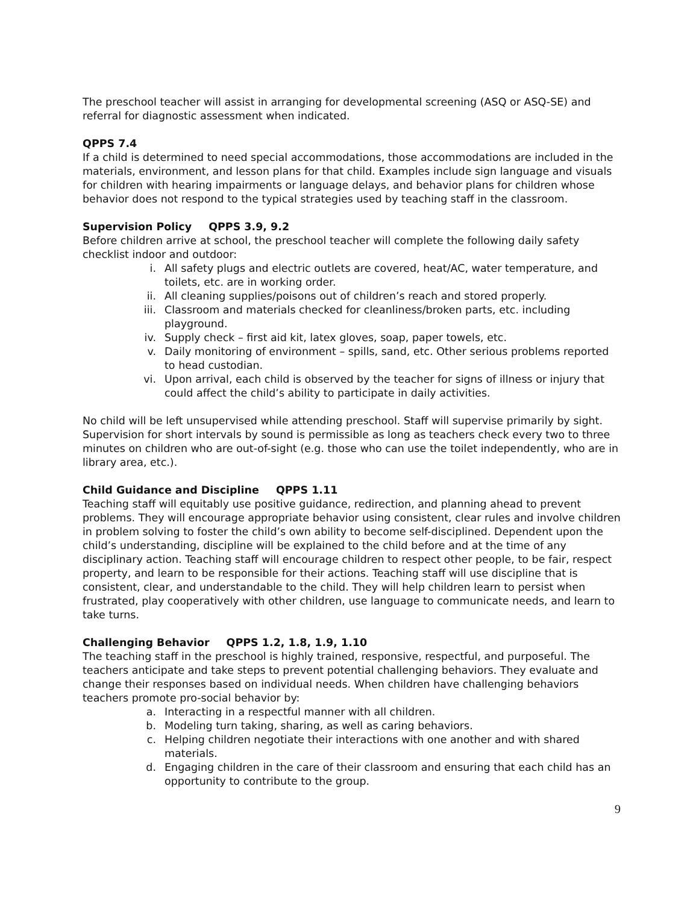The preschool teacher will assist in arranging for developmental screening (ASQ or ASQ-SE) and referral for diagnostic assessment when indicated.
QPPS 7.4
If a child is determined to need special accommodations, those accommodations are included in the materials, environment, and lesson plans for that child. Examples include sign language and visuals for children with hearing impairments or language delays, and behavior plans for children whose behavior does not respond to the typical strategies used by teaching staff in the classroom.
Supervision Policy QPPS 3.9, 9.2
Before children arrive at school, the preschool teacher will complete the following daily safety checklist indoor and outdoor:
i. All safety plugs and electric outlets are covered, heat/AC, water temperature, and toilets, etc. are in working order.
ii. All cleaning supplies/poisons out of children’s reach and stored properly.
iii. Classroom and materials checked for cleanliness/broken parts, etc. including playground.
iv. Supply check – first aid kit, latex gloves, soap, paper towels, etc.
v. Daily monitoring of environment – spills, sand, etc. Other serious problems reported to head custodian.
vi. Upon arrival, each child is observed by the teacher for signs of illness or injury that could affect the child’s ability to participate in daily activities.
No child will be left unsupervised while attending preschool. Staff will supervise primarily by sight. Supervision for short intervals by sound is permissible as long as teachers check every two to three minutes on children who are out-of-sight (e.g. those who can use the toilet independently, who are in library area, etc.).
Child Guidance and Discipline QPPS 1.11
Teaching staff will equitably use positive guidance, redirection, and planning ahead to prevent problems. They will encourage appropriate behavior using consistent, clear rules and involve children in problem solving to foster the child’s own ability to become self-disciplined. Dependent upon the child’s understanding, discipline will be explained to the child before and at the time of any disciplinary action. Teaching staff will encourage children to respect other people, to be fair, respect property, and learn to be responsible for their actions. Teaching staff will use discipline that is consistent, clear, and understandable to the child. They will help children learn to persist when frustrated, play cooperatively with other children, use language to communicate needs, and learn to take turns.
Challenging Behavior QPPS 1.2, 1.8, 1.9, 1.10
The teaching staff in the preschool is highly trained, responsive, respectful, and purposeful. The teachers anticipate and take steps to prevent potential challenging behaviors. They evaluate and change their responses based on individual needs. When children have challenging behaviors teachers promote pro-social behavior by:
a. Interacting in a respectful manner with all children.
b. Modeling turn taking, sharing, as well as caring behaviors.
c. Helping children negotiate their interactions with one another and with shared materials.
d. Engaging children in the care of their classroom and ensuring that each child has an opportunity to contribute to the group.
9